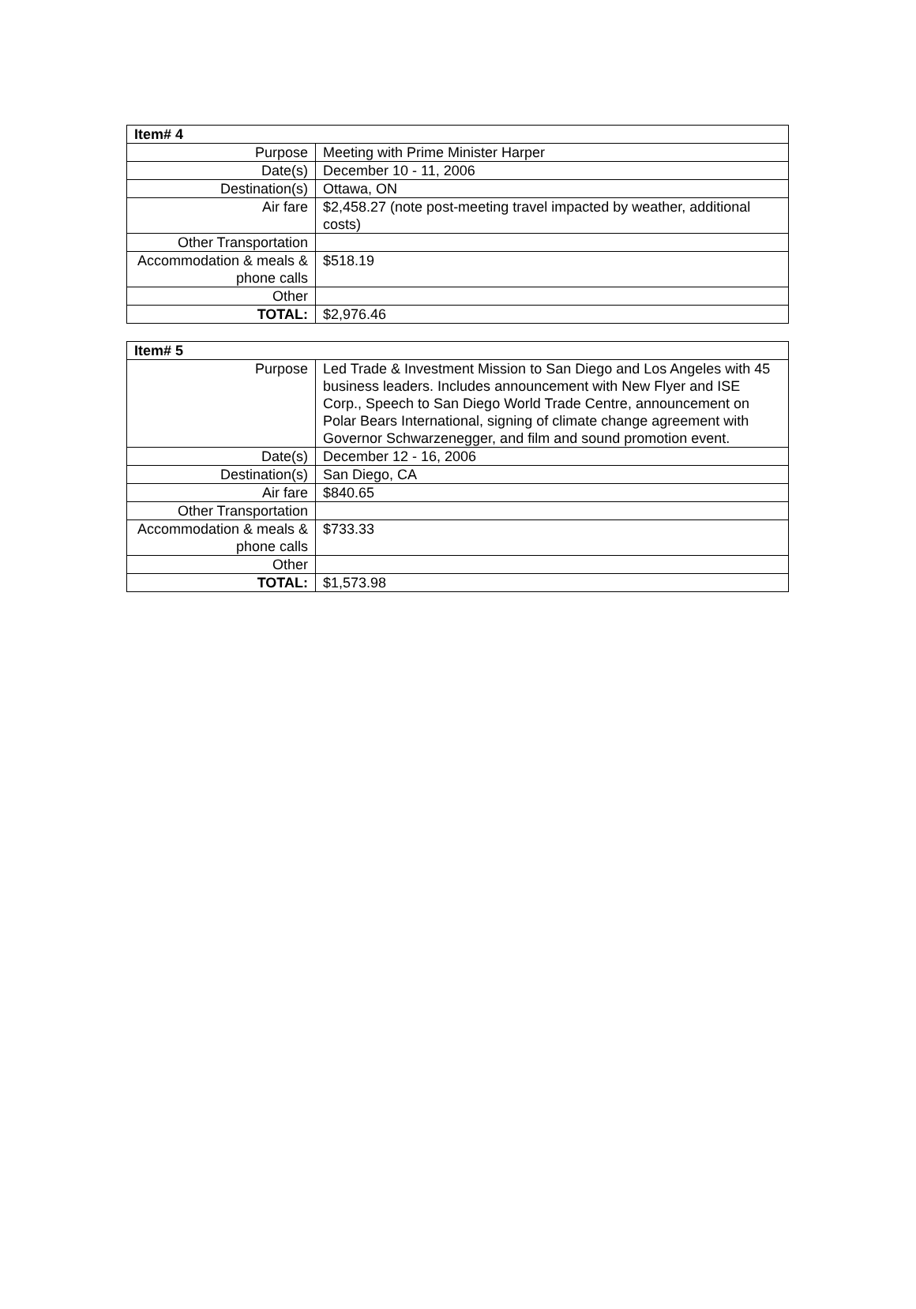| Item# 4 | |
| --- | --- |
| Purpose | Meeting with Prime Minister Harper |
| Date(s) | December 10 - 11, 2006 |
| Destination(s) | Ottawa, ON |
| Air fare | $2,458.27 (note post-meeting travel impacted by weather, additional costs) |
| Other Transportation | |
| Accommodation & meals & phone calls | $518.19 |
| Other | |
| TOTAL: | $2,976.46 |
| Item# 5 | |
| --- | --- |
| Purpose | Led Trade & Investment Mission to San Diego and Los Angeles with 45 business leaders. Includes announcement with New Flyer and ISE Corp., Speech to San Diego World Trade Centre, announcement on Polar Bears International, signing of climate change agreement with Governor Schwarzenegger, and film and sound promotion event. |
| Date(s) | December 12 - 16, 2006 |
| Destination(s) | San Diego, CA |
| Air fare | $840.65 |
| Other Transportation | |
| Accommodation & meals & phone calls | $733.33 |
| Other | |
| TOTAL: | $1,573.98 |